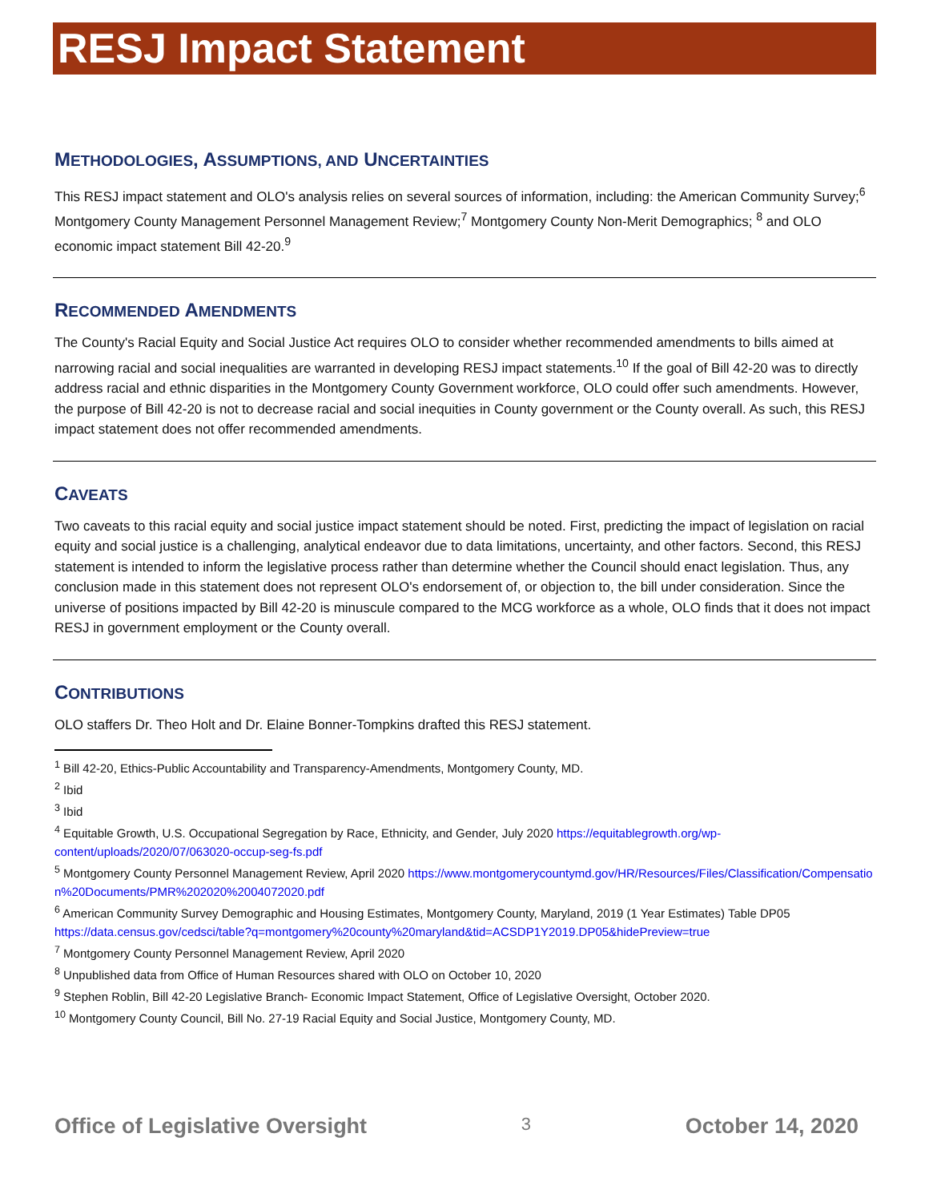RESJ Impact Statement
METHODOLOGIES, ASSUMPTIONS, AND UNCERTAINTIES
This RESJ impact statement and OLO's analysis relies on several sources of information, including: the American Community Survey;<sup>6</sup> Montgomery County Management Personnel Management Review;<sup>7</sup> Montgomery County Non-Merit Demographics; <sup>8</sup> and OLO economic impact statement Bill 42-20.<sup>9</sup>
RECOMMENDED AMENDMENTS
The County's Racial Equity and Social Justice Act requires OLO to consider whether recommended amendments to bills aimed at narrowing racial and social inequalities are warranted in developing RESJ impact statements.<sup>10</sup> If the goal of Bill 42-20 was to directly address racial and ethnic disparities in the Montgomery County Government workforce, OLO could offer such amendments. However, the purpose of Bill 42-20 is not to decrease racial and social inequities in County government or the County overall. As such, this RESJ impact statement does not offer recommended amendments.
CAVEATS
Two caveats to this racial equity and social justice impact statement should be noted. First, predicting the impact of legislation on racial equity and social justice is a challenging, analytical endeavor due to data limitations, uncertainty, and other factors. Second, this RESJ statement is intended to inform the legislative process rather than determine whether the Council should enact legislation. Thus, any conclusion made in this statement does not represent OLO's endorsement of, or objection to, the bill under consideration. Since the universe of positions impacted by Bill 42-20 is minuscule compared to the MCG workforce as a whole, OLO finds that it does not impact RESJ in government employment or the County overall.
CONTRIBUTIONS
OLO staffers Dr. Theo Holt and Dr. Elaine Bonner-Tompkins drafted this RESJ statement.
<sup>1</sup> Bill 42-20, Ethics-Public Accountability and Transparency-Amendments, Montgomery County, MD.
<sup>2</sup> Ibid
<sup>3</sup> Ibid
<sup>4</sup> Equitable Growth, U.S. Occupational Segregation by Race, Ethnicity, and Gender, July 2020 https://equitablegrowth.org/wp-content/uploads/2020/07/063020-occup-seg-fs.pdf
<sup>5</sup> Montgomery County Personnel Management Review, April 2020 https://www.montgomerycountymd.gov/HR/Resources/Files/Classification/Compensation%20Documents/PMR%202020%2004072020.pdf
<sup>6</sup> American Community Survey Demographic and Housing Estimates, Montgomery County, Maryland, 2019 (1 Year Estimates) Table DP05 https://data.census.gov/cedsci/table?q=montgomery%20county%20maryland&tid=ACSDP1Y2019.DP05&hidePreview=true
<sup>7</sup> Montgomery County Personnel Management Review, April 2020
<sup>8</sup> Unpublished data from Office of Human Resources shared with OLO on October 10, 2020
<sup>9</sup> Stephen Roblin, Bill 42-20 Legislative Branch- Economic Impact Statement, Office of Legislative Oversight, October 2020.
<sup>10</sup> Montgomery County Council, Bill No. 27-19 Racial Equity and Social Justice, Montgomery County, MD.
Office of Legislative Oversight 3 October 14, 2020